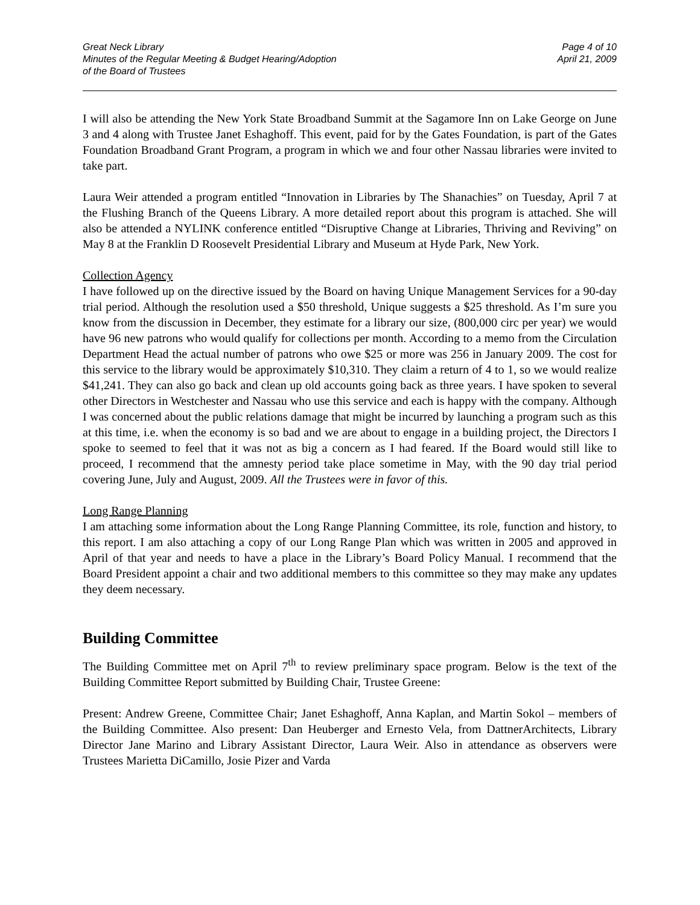Great Neck Library
Minutes of the Regular Meeting & Budget Hearing/Adoption
of the Board of Trustees
Page 4 of 10
April 21, 2009
I will also be attending the New York State Broadband Summit at the Sagamore Inn on Lake George on June 3 and 4 along with Trustee Janet Eshaghoff. This event, paid for by the Gates Foundation, is part of the Gates Foundation Broadband Grant Program, a program in which we and four other Nassau libraries were invited to take part.
Laura Weir attended a program entitled “Innovation in Libraries by The Shanachies” on Tuesday, April 7 at the Flushing Branch of the Queens Library. A more detailed report about this program is attached. She will also be attended a NYLINK conference entitled “Disruptive Change at Libraries, Thriving and Reviving” on May 8 at the Franklin D Roosevelt Presidential Library and Museum at Hyde Park, New York.
Collection Agency
I have followed up on the directive issued by the Board on having Unique Management Services for a 90-day trial period. Although the resolution used a $50 threshold, Unique suggests a $25 threshold. As I’m sure you know from the discussion in December, they estimate for a library our size, (800,000 circ per year) we would have 96 new patrons who would qualify for collections per month. According to a memo from the Circulation Department Head the actual number of patrons who owe $25 or more was 256 in January 2009. The cost for this service to the library would be approximately $10,310. They claim a return of 4 to 1, so we would realize $41,241. They can also go back and clean up old accounts going back as three years. I have spoken to several other Directors in Westchester and Nassau who use this service and each is happy with the company. Although I was concerned about the public relations damage that might be incurred by launching a program such as this at this time, i.e. when the economy is so bad and we are about to engage in a building project, the Directors I spoke to seemed to feel that it was not as big a concern as I had feared. If the Board would still like to proceed, I recommend that the amnesty period take place sometime in May, with the 90 day trial period covering June, July and August, 2009. All the Trustees were in favor of this.
Long Range Planning
I am attaching some information about the Long Range Planning Committee, its role, function and history, to this report. I am also attaching a copy of our Long Range Plan which was written in 2005 and approved in April of that year and needs to have a place in the Library’s Board Policy Manual. I recommend that the Board President appoint a chair and two additional members to this committee so they may make any updates they deem necessary.
Building Committee
The Building Committee met on April 7<sup>th</sup> to review preliminary space program. Below is the text of the Building Committee Report submitted by Building Chair, Trustee Greene:
Present: Andrew Greene, Committee Chair; Janet Eshaghoff, Anna Kaplan, and Martin Sokol – members of the Building Committee. Also present: Dan Heuberger and Ernesto Vela, from DattnerArchitects, Library Director Jane Marino and Library Assistant Director, Laura Weir. Also in attendance as observers were Trustees Marietta DiCamillo, Josie Pizer and Varda